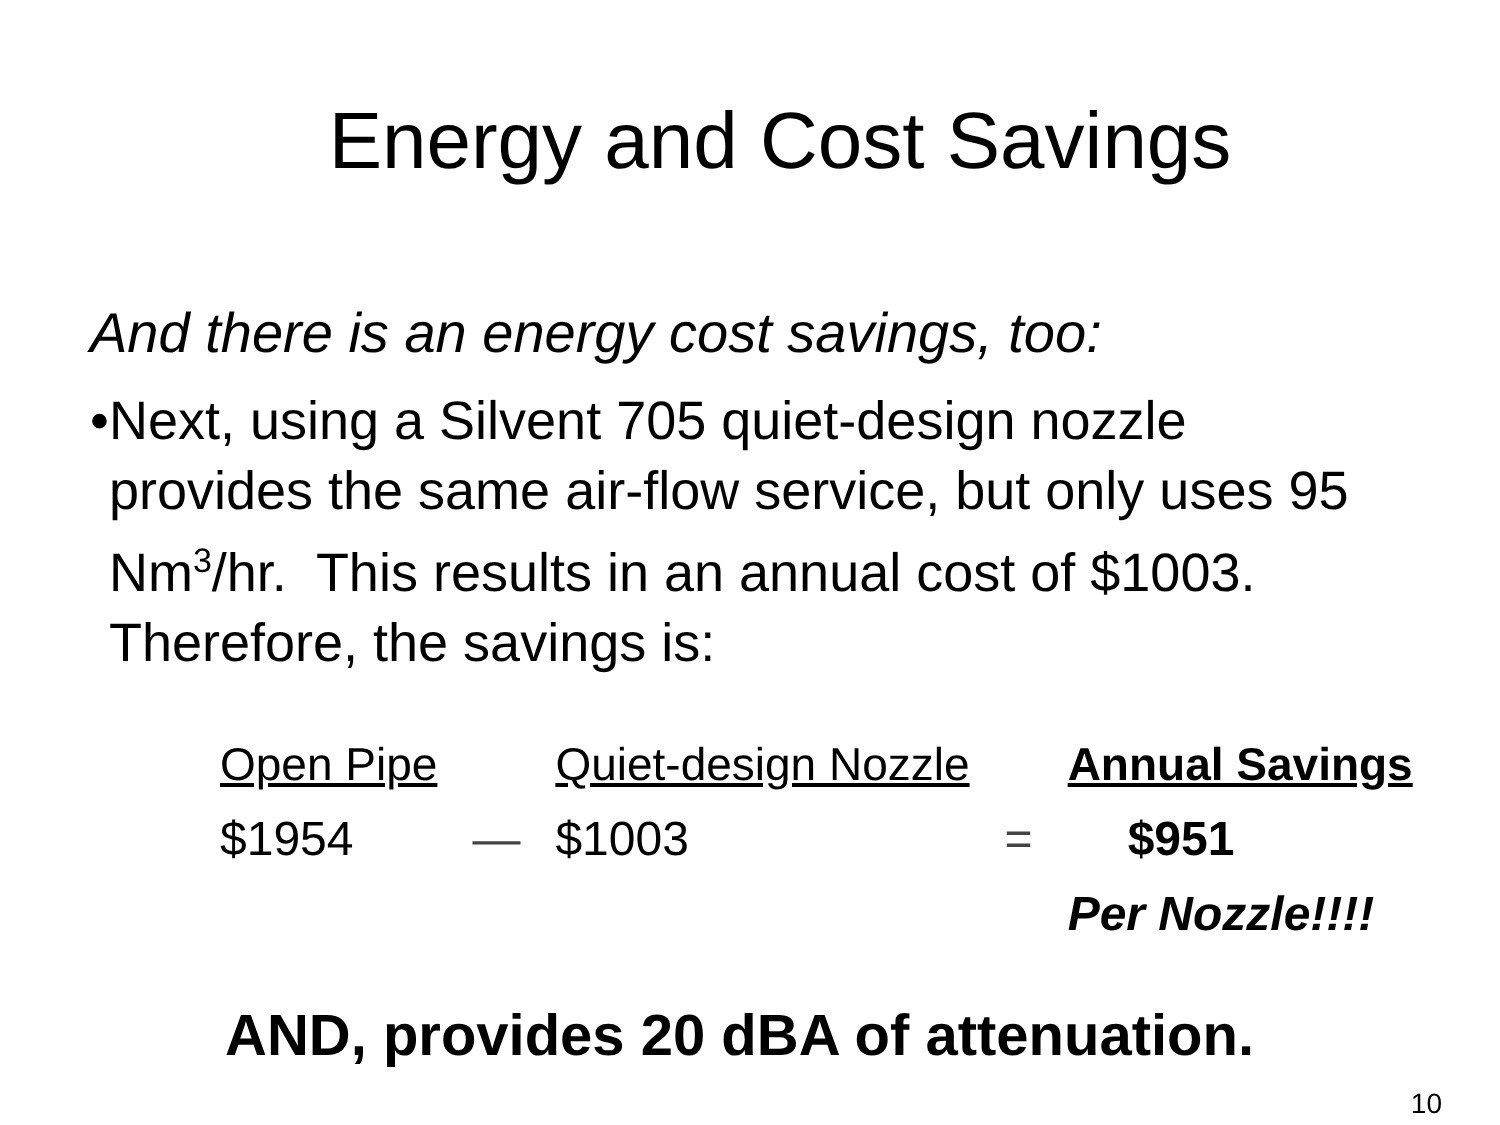Energy and Cost Savings
And there is an energy cost savings, too:
• Next, using a Silvent 705 quiet-design nozzle provides the same air-flow service, but only uses 95 Nm<sup>3</sup>/hr. This results in an annual cost of $1003. Therefore, the savings is:
| Open Pipe | | Quiet-design Nozzle | | Annual Savings |
| --- | --- | --- | --- | --- |
| $1954 | — | $1003 | = | $951 |
| | | | | Per Nozzle!!!! |
AND, provides 20 dBA of attenuation.
10